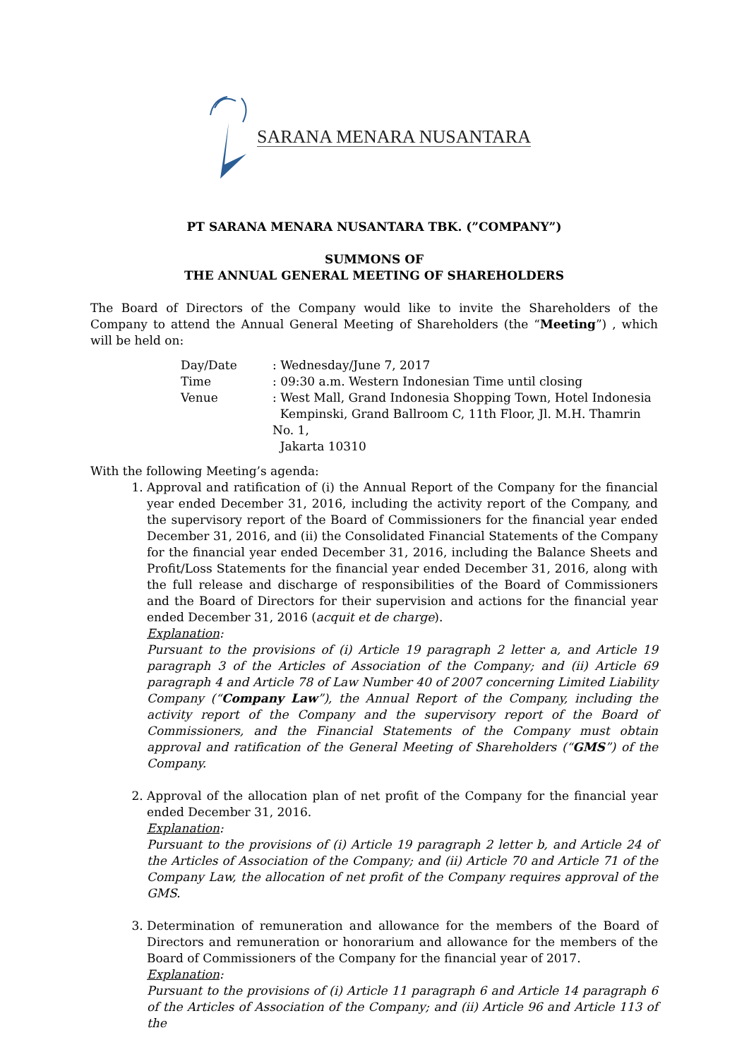SARANA MENARA NUSANTARA
PT SARANA MENARA NUSANTARA TBK. (”COMPANY”)
SUMMONS OF
THE ANNUAL GENERAL MEETING OF SHAREHOLDERS
The Board of Directors of the Company would like to invite the Shareholders of the Company to attend the Annual General Meeting of Shareholders (the “Meeting”) , which will be held on:
| Day/Date | : Wednesday/June 7, 2017 |
| Time | : 09:30 a.m. Western Indonesian Time until closing |
| Venue | : West Mall, Grand Indonesia Shopping Town, Hotel Indonesia Kempinski, Grand Ballroom C, 11th Floor, Jl. M.H. Thamrin No. 1, Jakarta 10310 |
With the following Meeting’s agenda:
1. Approval and ratification of (i) the Annual Report of the Company for the financial year ended December 31, 2016, including the activity report of the Company, and the supervisory report of the Board of Commissioners for the financial year ended December 31, 2016, and (ii) the Consolidated Financial Statements of the Company for the financial year ended December 31, 2016, including the Balance Sheets and Profit/Loss Statements for the financial year ended December 31, 2016, along with the full release and discharge of responsibilities of the Board of Commissioners and the Board of Directors for their supervision and actions for the financial year ended December 31, 2016 (acquit et de charge).
Explanation:
Pursuant to the provisions of (i) Article 19 paragraph 2 letter a, and Article 19 paragraph 3 of the Articles of Association of the Company; and (ii) Article 69 paragraph 4 and Article 78 of Law Number 40 of 2007 concerning Limited Liability Company (“Company Law”), the Annual Report of the Company, including the activity report of the Company and the supervisory report of the Board of Commissioners, and the Financial Statements of the Company must obtain approval and ratification of the General Meeting of Shareholders (“GMS”) of the Company.
2. Approval of the allocation plan of net profit of the Company for the financial year ended December 31, 2016.
Explanation:
Pursuant to the provisions of (i) Article 19 paragraph 2 letter b, and Article 24 of the Articles of Association of the Company; and (ii) Article 70 and Article 71 of the Company Law, the allocation of net profit of the Company requires approval of the GMS.
3. Determination of remuneration and allowance for the members of the Board of Directors and remuneration or honorarium and allowance for the members of the Board of Commissioners of the Company for the financial year of 2017.
Explanation:
Pursuant to the provisions of (i) Article 11 paragraph 6 and Article 14 paragraph 6 of the Articles of Association of the Company; and (ii) Article 96 and Article 113 of the